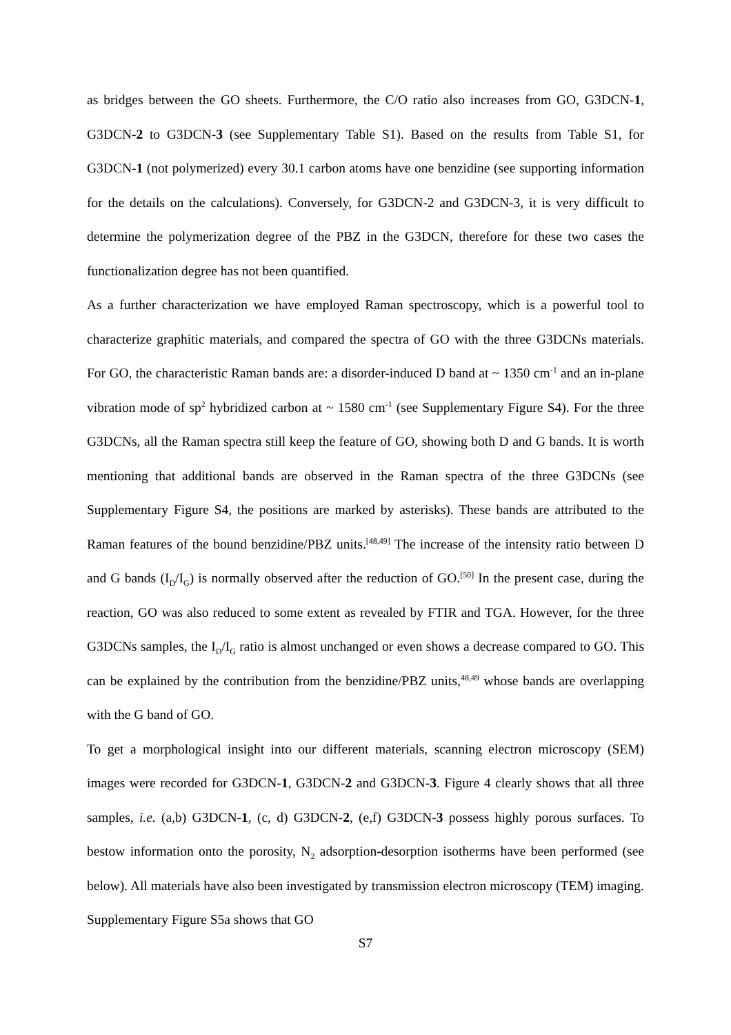as bridges between the GO sheets. Furthermore, the C/O ratio also increases from GO, G3DCN-1, G3DCN-2 to G3DCN-3 (see Supplementary Table S1). Based on the results from Table S1, for G3DCN-1 (not polymerized) every 30.1 carbon atoms have one benzidine (see supporting information for the details on the calculations). Conversely, for G3DCN-2 and G3DCN-3, it is very difficult to determine the polymerization degree of the PBZ in the G3DCN, therefore for these two cases the functionalization degree has not been quantified.
As a further characterization we have employed Raman spectroscopy, which is a powerful tool to characterize graphitic materials, and compared the spectra of GO with the three G3DCNs materials. For GO, the characteristic Raman bands are: a disorder-induced D band at ~ 1350 cm<sup>-1</sup> and an in-plane vibration mode of sp<sup>2</sup> hybridized carbon at ~ 1580 cm<sup>-1</sup> (see Supplementary Figure S4). For the three G3DCNs, all the Raman spectra still keep the feature of GO, showing both D and G bands. It is worth mentioning that additional bands are observed in the Raman spectra of the three G3DCNs (see Supplementary Figure S4, the positions are marked by asterisks). These bands are attributed to the Raman features of the bound benzidine/PBZ units.<sup>[48,49]</sup> The increase of the intensity ratio between D and G bands (I<sub>D</sub>/I<sub>G</sub>) is normally observed after the reduction of GO.<sup>[50]</sup> In the present case, during the reaction, GO was also reduced to some extent as revealed by FTIR and TGA. However, for the three G3DCNs samples, the I<sub>D</sub>/I<sub>G</sub> ratio is almost unchanged or even shows a decrease compared to GO. This can be explained by the contribution from the benzidine/PBZ units,<sup>48,49</sup> whose bands are overlapping with the G band of GO.
To get a morphological insight into our different materials, scanning electron microscopy (SEM) images were recorded for G3DCN-1, G3DCN-2 and G3DCN-3. Figure 4 clearly shows that all three samples, i.e. (a,b) G3DCN-1, (c, d) G3DCN-2, (e,f) G3DCN-3 possess highly porous surfaces. To bestow information onto the porosity, N<sub>2</sub> adsorption-desorption isotherms have been performed (see below). All materials have also been investigated by transmission electron microscopy (TEM) imaging. Supplementary Figure S5a shows that GO
S7